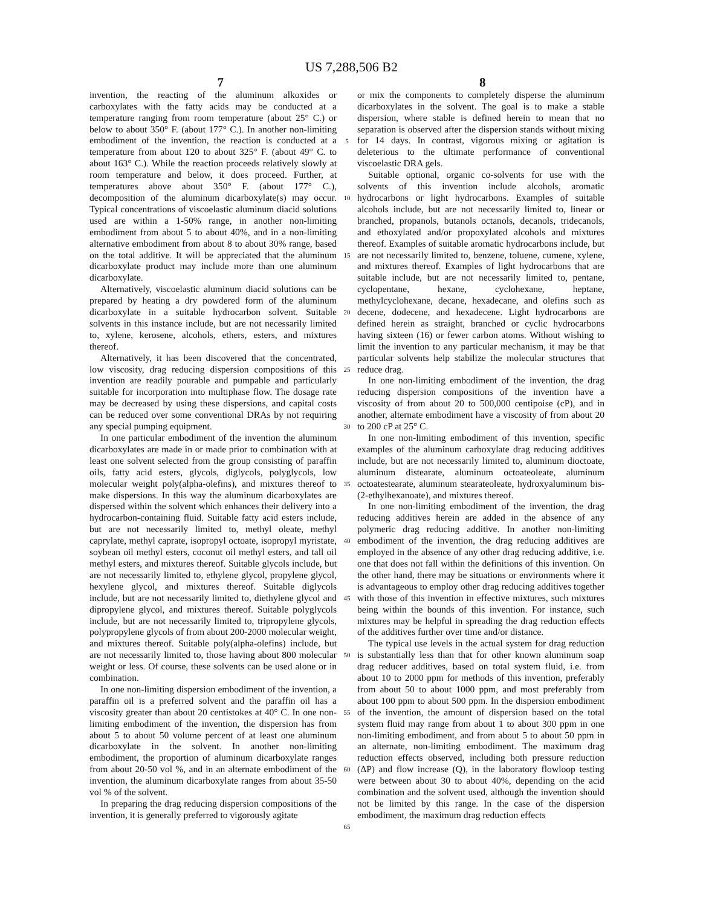US 7,288,506 B2
7 8
invention, the reacting of the aluminum alkoxides or carboxylates with the fatty acids may be conducted at a temperature ranging from room temperature (about 25° C.) or below to about 350° F. (about 177° C.). In another non-limiting embodiment of the invention, the reaction is conducted at a temperature from about 120 to about 325° F. (about 49° C. to about 163° C.). While the reaction proceeds relatively slowly at room temperature and below, it does proceed. Further, at temperatures above about 350° F. (about 177° C.), decomposition of the aluminum dicarboxylate(s) may occur. Typical concentrations of viscoelastic aluminum diacid solutions used are within a 1-50% range, in another non-limiting embodiment from about 5 to about 40%, and in a non-limiting alternative embodiment from about 8 to about 30% range, based on the total additive. It will be appreciated that the aluminum dicarboxylate product may include more than one aluminum dicarboxylate.
Alternatively, viscoelastic aluminum diacid solutions can be prepared by heating a dry powdered form of the aluminum dicarboxylate in a suitable hydrocarbon solvent. Suitable solvents in this instance include, but are not necessarily limited to, xylene, kerosene, alcohols, ethers, esters, and mixtures thereof.
Alternatively, it has been discovered that the concentrated, low viscosity, drag reducing dispersion compositions of this invention are readily pourable and pumpable and particularly suitable for incorporation into multiphase flow. The dosage rate may be decreased by using these dispersions, and capital costs can be reduced over some conventional DRAs by not requiring any special pumping equipment.
In one particular embodiment of the invention the aluminum dicarboxylates are made in or made prior to combination with at least one solvent selected from the group consisting of paraffin oils, fatty acid esters, glycols, diglycols, polyglycols, low molecular weight poly(alpha-olefins), and mixtures thereof to make dispersions. In this way the aluminum dicarboxylates are dispersed within the solvent which enhances their delivery into a hydrocarbon-containing fluid. Suitable fatty acid esters include, but are not necessarily limited to, methyl oleate, methyl caprylate, methyl caprate, isopropyl octoate, isopropyl myristate, soybean oil methyl esters, coconut oil methyl esters, and tall oil methyl esters, and mixtures thereof. Suitable glycols include, but are not necessarily limited to, ethylene glycol, propylene glycol, hexylene glycol, and mixtures thereof. Suitable diglycols include, but are not necessarily limited to, diethylene glycol and dipropylene glycol, and mixtures thereof. Suitable polyglycols include, but are not necessarily limited to, tripropylene glycols, polypropylene glycols of from about 200-2000 molecular weight, and mixtures thereof. Suitable poly(alpha-olefins) include, but are not necessarily limited to, those having about 800 molecular weight or less. Of course, these solvents can be used alone or in combination.
In one non-limiting dispersion embodiment of the invention, a paraffin oil is a preferred solvent and the paraffin oil has a viscosity greater than about 20 centistokes at 40° C. In one non-limiting embodiment of the invention, the dispersion has from about 5 to about 50 volume percent of at least one aluminum dicarboxylate in the solvent. In another non-limiting embodiment, the proportion of aluminum dicarboxylate ranges from about 20-50 vol %, and in an alternate embodiment of the invention, the aluminum dicarboxylate ranges from about 35-50 vol % of the solvent.
In preparing the drag reducing dispersion compositions of the invention, it is generally preferred to vigorously agitate
5
10
15
20
25
30
35
40
45
50
55
60
65
or mix the components to completely disperse the aluminum dicarboxylates in the solvent. The goal is to make a stable dispersion, where stable is defined herein to mean that no separation is observed after the dispersion stands without mixing for 14 days. In contrast, vigorous mixing or agitation is deleterious to the ultimate performance of conventional viscoelastic DRA gels.
Suitable optional, organic co-solvents for use with the solvents of this invention include alcohols, aromatic hydrocarbons or light hydrocarbons. Examples of suitable alcohols include, but are not necessarily limited to, linear or branched, propanols, butanols octanols, decanols, tridecanols, and ethoxylated and/or propoxylated alcohols and mixtures thereof. Examples of suitable aromatic hydrocarbons include, but are not necessarily limited to, benzene, toluene, cumene, xylene, and mixtures thereof. Examples of light hydrocarbons that are suitable include, but are not necessarily limited to, pentane, cyclopentane, hexane, cyclohexane, heptane, methylcyclohexane, decane, hexadecane, and olefins such as decene, dodecene, and hexadecene. Light hydrocarbons are defined herein as straight, branched or cyclic hydrocarbons having sixteen (16) or fewer carbon atoms. Without wishing to limit the invention to any particular mechanism, it may be that particular solvents help stabilize the molecular structures that reduce drag.
In one non-limiting embodiment of the invention, the drag reducing dispersion compositions of the invention have a viscosity of from about 20 to 500,000 centipoise (cP), and in another, alternate embodiment have a viscosity of from about 20 to 200 cP at 25° C.
In one non-limiting embodiment of this invention, specific examples of the aluminum carboxylate drag reducing additives include, but are not necessarily limited to, aluminum dioctoate, aluminum distearate, aluminum octoateoleate, aluminum octoatestearate, aluminum stearateoleate, hydroxyaluminum bis-(2-ethylhexanoate), and mixtures thereof.
In one non-limiting embodiment of the invention, the drag reducing additives herein are added in the absence of any polymeric drag reducing additive. In another non-limiting embodiment of the invention, the drag reducing additives are employed in the absence of any other drag reducing additive, i.e. one that does not fall within the definitions of this invention. On the other hand, there may be situations or environments where it is advantageous to employ other drag reducing additives together with those of this invention in effective mixtures, such mixtures being within the bounds of this invention. For instance, such mixtures may be helpful in spreading the drag reduction effects of the additives further over time and/or distance.
The typical use levels in the actual system for drag reduction is substantially less than that for other known aluminum soap drag reducer additives, based on total system fluid, i.e. from about 10 to 2000 ppm for methods of this invention, preferably from about 50 to about 1000 ppm, and most preferably from about 100 ppm to about 500 ppm. In the dispersion embodiment of the invention, the amount of dispersion based on the total system fluid may range from about 1 to about 300 ppm in one non-limiting embodiment, and from about 5 to about 50 ppm in an alternate, non-limiting embodiment. The maximum drag reduction effects observed, including both pressure reduction (ΔP) and flow increase (Q), in the laboratory flowloop testing were between about 30 to about 40%, depending on the acid combination and the solvent used, although the invention should not be limited by this range. In the case of the dispersion embodiment, the maximum drag reduction effects